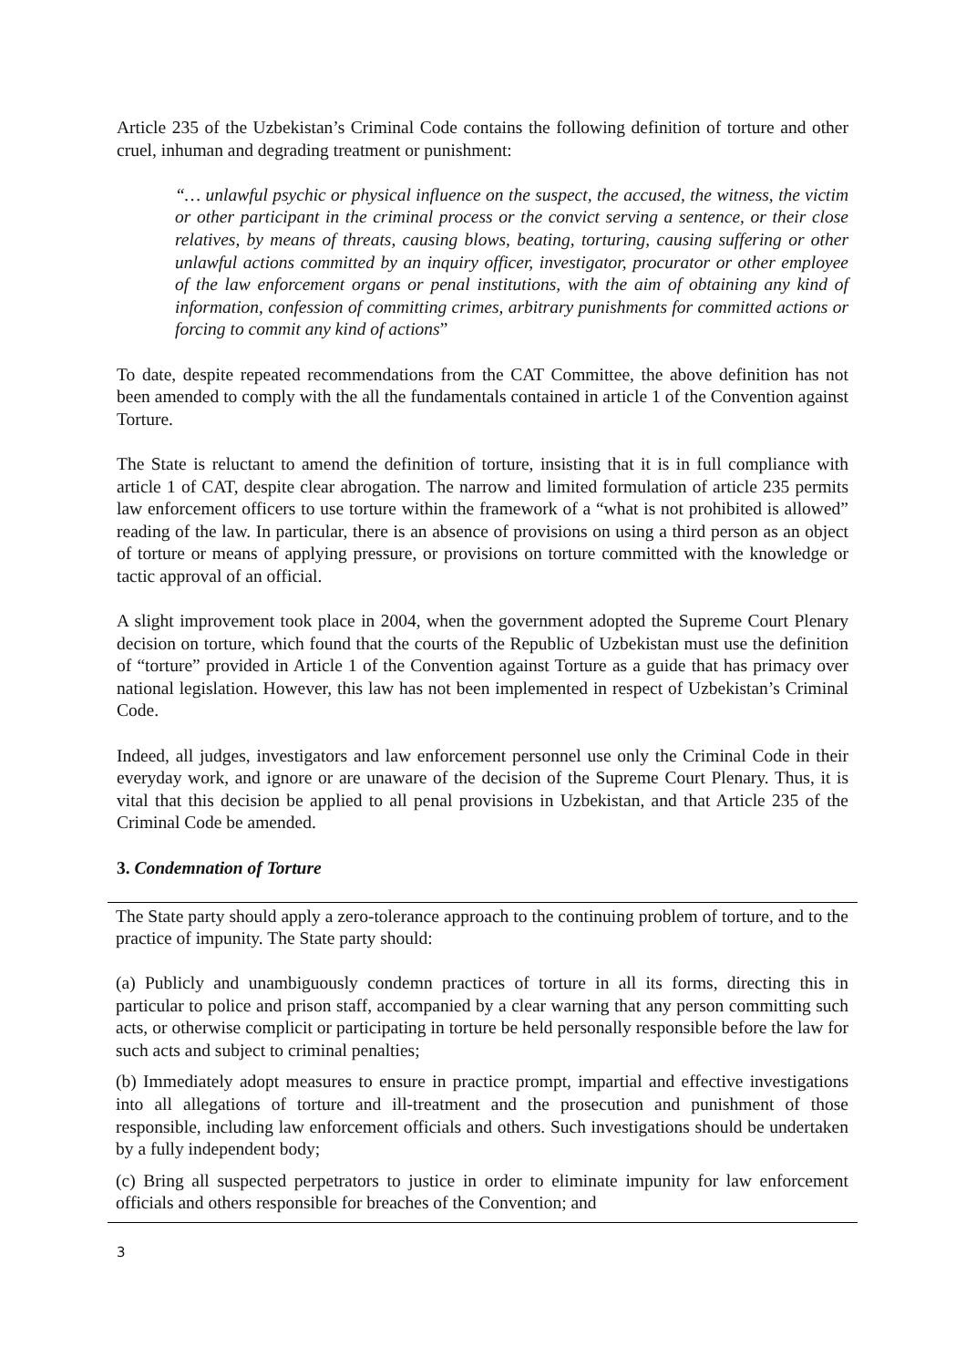Article 235 of the Uzbekistan’s Criminal Code contains the following definition of torture and other cruel, inhuman and degrading treatment or punishment:
“… unlawful psychic or physical influence on the suspect, the accused, the witness, the victim or other participant in the criminal process or the convict serving a sentence, or their close relatives, by means of threats, causing blows, beating, torturing, causing suffering or other unlawful actions committed by an inquiry officer, investigator, procurator or other employee of the law enforcement organs or penal institutions, with the aim of obtaining any kind of information, confession of committing crimes, arbitrary punishments for committed actions or forcing to commit any kind of actions”
To date, despite repeated recommendations from the CAT Committee, the above definition has not been amended to comply with the all the fundamentals contained in article 1 of the Convention against Torture.
The State is reluctant to amend the definition of torture, insisting that it is in full compliance with article 1 of CAT, despite clear abrogation. The narrow and limited formulation of article 235 permits law enforcement officers to use torture within the framework of a “what is not prohibited is allowed” reading of the law. In particular, there is an absence of provisions on using a third person as an object of torture or means of applying pressure, or provisions on torture committed with the knowledge or tactic approval of an official.
A slight improvement took place in 2004, when the government adopted the Supreme Court Plenary decision on torture, which found that the courts of the Republic of Uzbekistan must use the definition of “torture” provided in Article 1 of the Convention against Torture as a guide that has primacy over national legislation. However, this law has not been implemented in respect of Uzbekistan’s Criminal Code.
Indeed, all judges, investigators and law enforcement personnel use only the Criminal Code in their everyday work, and ignore or are unaware of the decision of the Supreme Court Plenary. Thus, it is vital that this decision be applied to all penal provisions in Uzbekistan, and that Article 235 of the Criminal Code be amended.
3. Condemnation of Torture
The State party should apply a zero-tolerance approach to the continuing problem of torture, and to the practice of impunity. The State party should:
(a) Publicly and unambiguously condemn practices of torture in all its forms, directing this in particular to police and prison staff, accompanied by a clear warning that any person committing such acts, or otherwise complicit or participating in torture be held personally responsible before the law for such acts and subject to criminal penalties;
(b) Immediately adopt measures to ensure in practice prompt, impartial and effective investigations into all allegations of torture and ill-treatment and the prosecution and punishment of those responsible, including law enforcement officials and others. Such investigations should be undertaken by a fully independent body;
(c) Bring all suspected perpetrators to justice in order to eliminate impunity for law enforcement officials and others responsible for breaches of the Convention; and
3